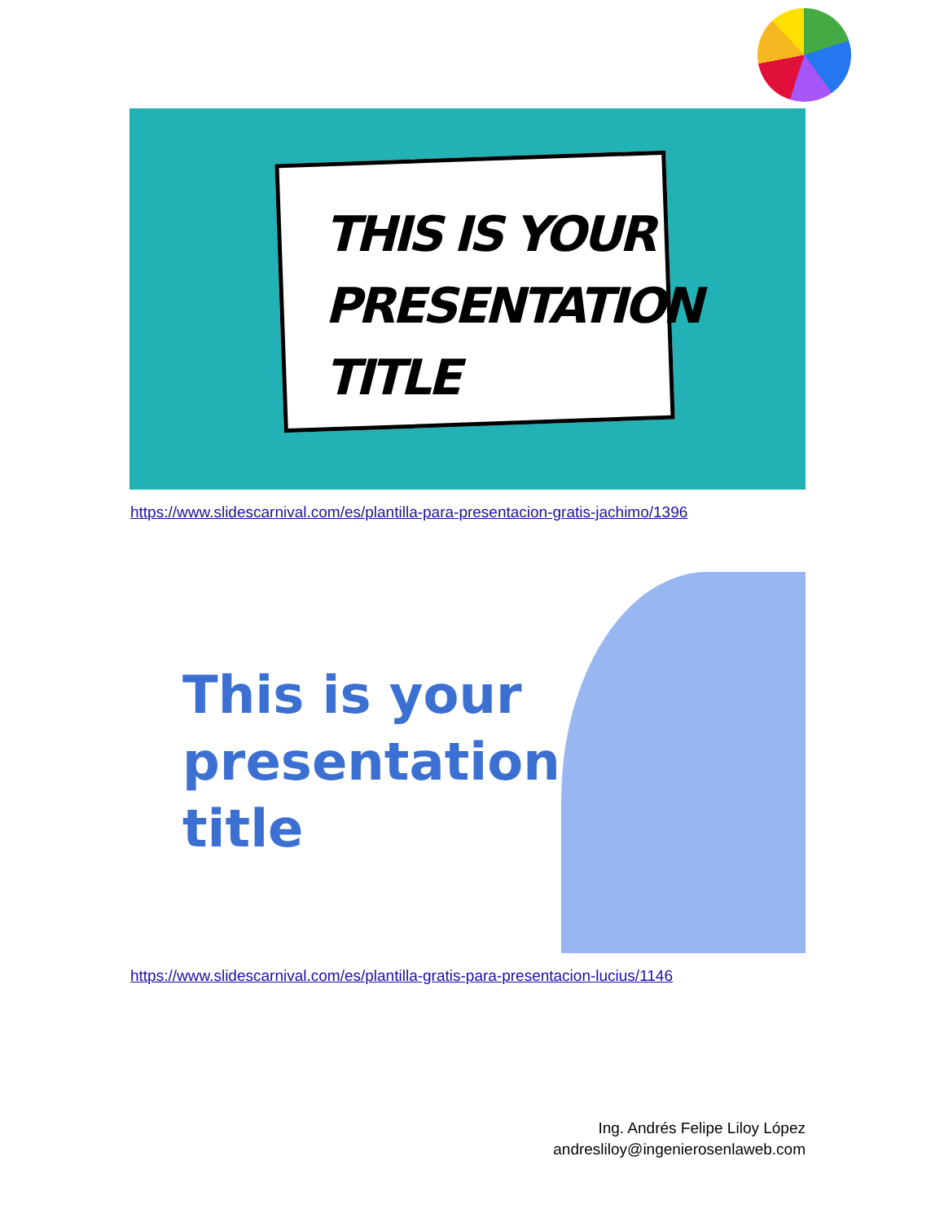THIS IS YOUR
PRESENTATION
TITLE
https://www.slidescarnival.com/es/plantilla-para-presentacion-gratis-jachimo/1396
This is your
presentation
title
https://www.slidescarnival.com/es/plantilla-gratis-para-presentacion-lucius/1146
Ing. Andrés Felipe Liloy López
andresliloy@ingenierosenlaweb.com